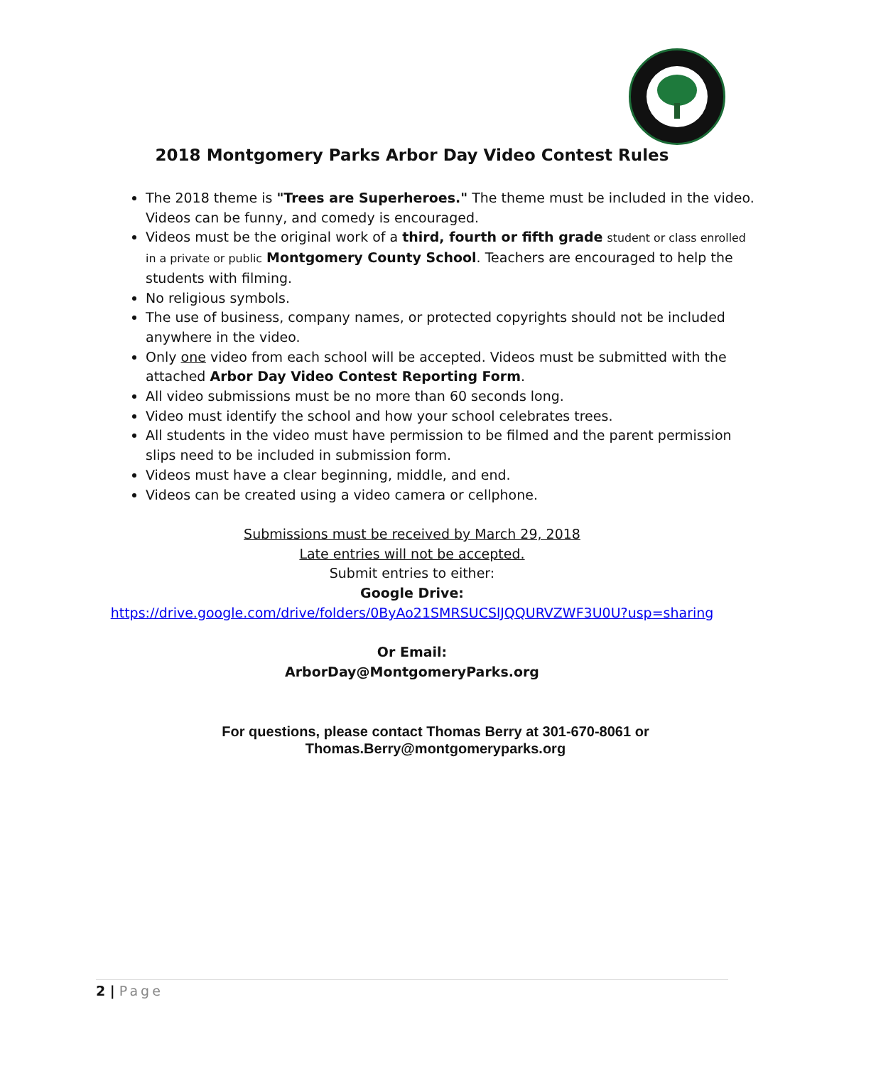2018 Montgomery Parks Arbor Day Video Contest Rules
The 2018 theme is "Trees are Superheroes." The theme must be included in the video. Videos can be funny, and comedy is encouraged.
Videos must be the original work of a third, fourth or fifth grade student or class enrolled in a private or public Montgomery County School. Teachers are encouraged to help the students with filming.
No religious symbols.
The use of business, company names, or protected copyrights should not be included anywhere in the video.
Only one video from each school will be accepted. Videos must be submitted with the attached Arbor Day Video Contest Reporting Form.
All video submissions must be no more than 60 seconds long.
Video must identify the school and how your school celebrates trees.
All students in the video must have permission to be filmed and the parent permission slips need to be included in submission form.
Videos must have a clear beginning, middle, and end.
Videos can be created using a video camera or cellphone.
Submissions must be received by March 29, 2018
Late entries will not be accepted.
Submit entries to either:
Google Drive:
https://drive.google.com/drive/folders/0ByAo21SMRSUCSlJQQURVZWF3U0U?usp=sharing
Or Email:
ArborDay@MontgomeryParks.org
For questions, please contact Thomas Berry at 301-670-8061 or
Thomas.Berry@montgomeryparks.org
2 | Page